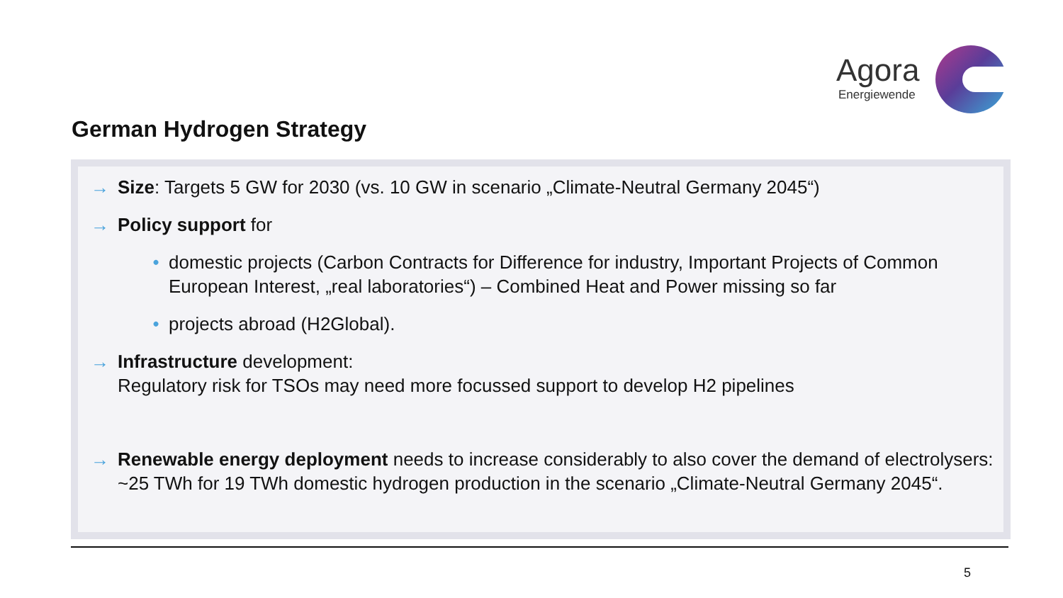Agora
Energiewende
German Hydrogen Strategy
→ Size: Targets 5 GW for 2030 (vs. 10 GW in scenario „Climate-Neutral Germany 2045“)
→ Policy support for
• domestic projects (Carbon Contracts for Difference for industry, Important Projects of Common European Interest, „real laboratories“) – Combined Heat and Power missing so far
• projects abroad (H2Global).
→ Infrastructure development:
Regulatory risk for TSOs may need more focussed support to develop H2 pipelines
→ Renewable energy deployment needs to increase considerably to also cover the demand of electrolysers: ~25 TWh for 19 TWh domestic hydrogen production in the scenario „Climate-Neutral Germany 2045“.
5